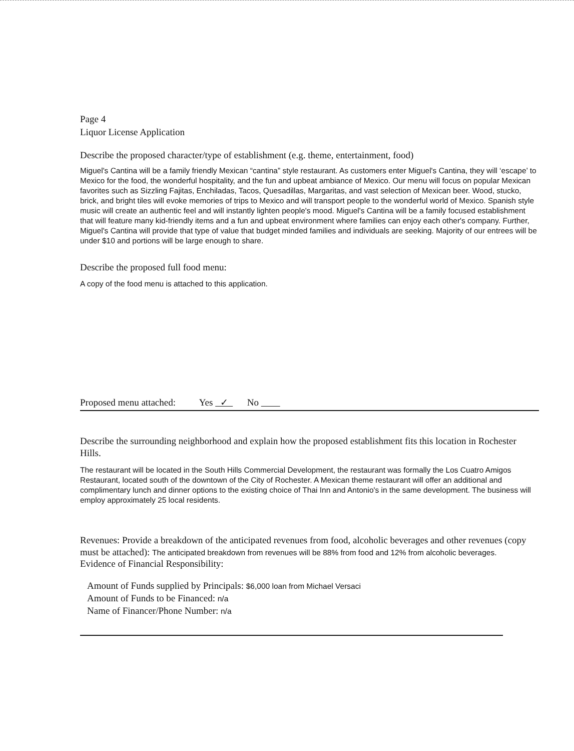Page 4
Liquor License Application
Describe the proposed character/type of establishment (e.g. theme, entertainment, food)
Miguel's Cantina will be a family friendly Mexican “cantina” style restaurant. As customers enter Miguel's Cantina, they will ‘escape’ to Mexico for the food, the wonderful hospitality, and the fun and upbeat ambiance of Mexico. Our menu will focus on popular Mexican favorites such as Sizzling Fajitas, Enchiladas, Tacos, Quesadillas, Margaritas, and vast selection of Mexican beer. Wood, stucko, brick, and bright tiles will evoke memories of trips to Mexico and will transport people to the wonderful world of Mexico. Spanish style music will create an authentic feel and will instantly lighten people's mood. Miguel's Cantina will be a family focused establishment that will feature many kid-friendly items and a fun and upbeat environment where families can enjoy each other's company. Further, Miguel's Cantina will provide that type of value that budget minded families and individuals are seeking. Majority of our entrees will be under $10 and portions will be large enough to share.
Describe the proposed full food menu:
A copy of the food menu is attached to this application.
Proposed menu attached: Yes ✓ No
Describe the surrounding neighborhood and explain how the proposed establishment fits this location in Rochester Hills.
The restaurant will be located in the South Hills Commercial Development, the restaurant was formally the Los Cuatro Amigos Restaurant, located south of the downtown of the City of Rochester. A Mexican theme restaurant will offer an additional and complimentary lunch and dinner options to the existing choice of Thai Inn and Antonio's in the same development. The business will employ approximately 25 local residents.
Revenues: Provide a breakdown of the anticipated revenues from food, alcoholic beverages and other revenues (copy must be attached): The anticipated breakdown from revenues will be 88% from food and 12% from alcoholic beverages.
Evidence of Financial Responsibility:
Amount of Funds supplied by Principals: $6,000 loan from Michael Versaci
Amount of Funds to be Financed: n/a
Name of Financer/Phone Number: n/a